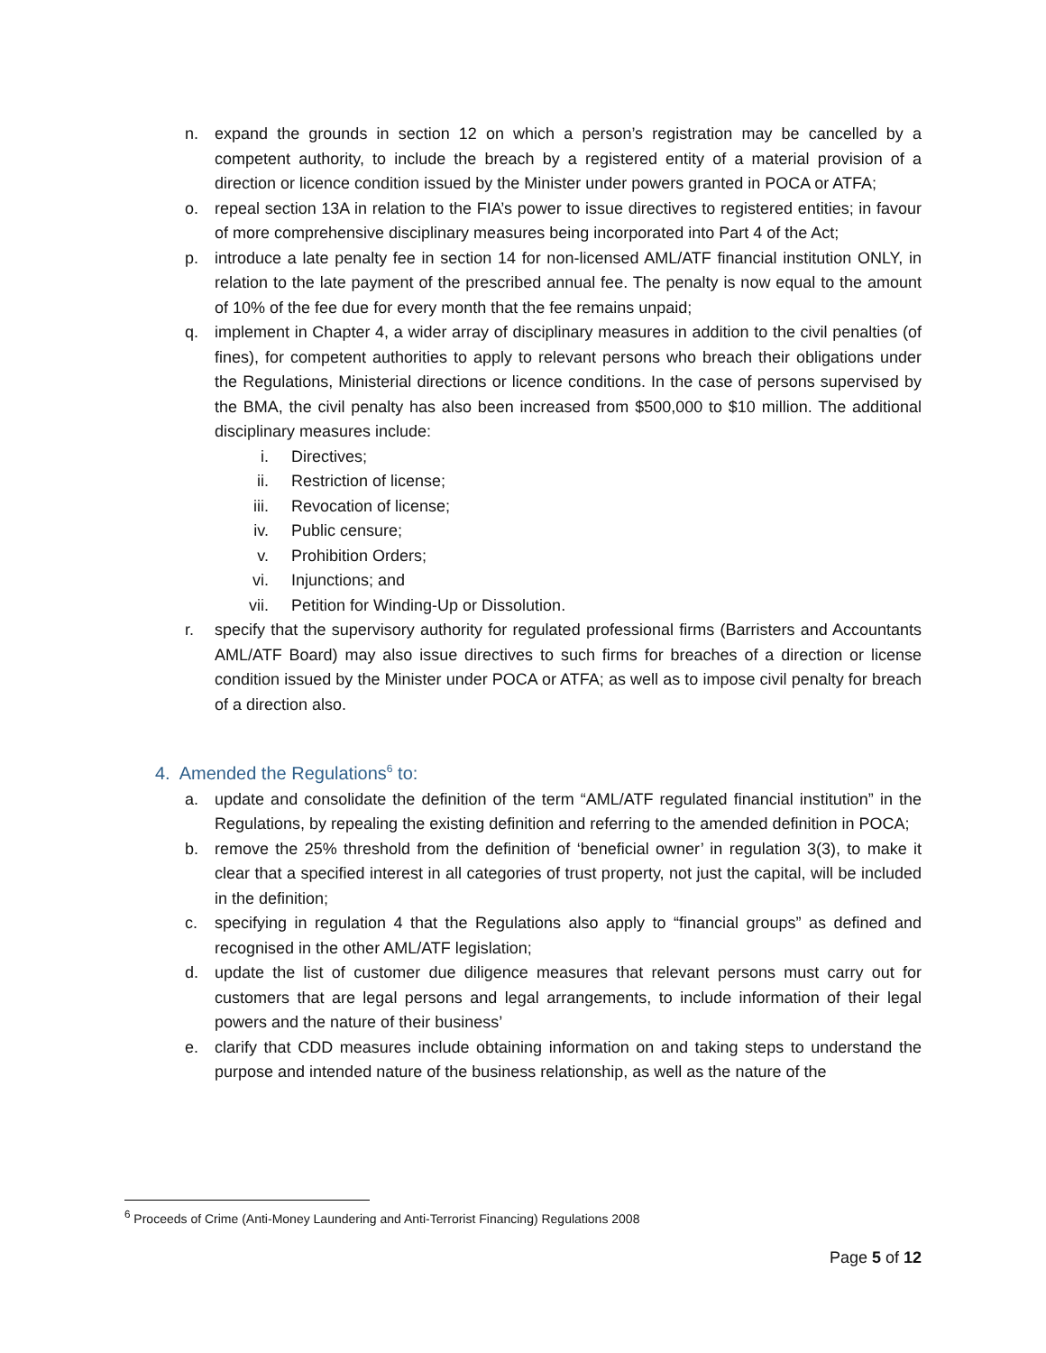n. expand the grounds in section 12 on which a person’s registration may be cancelled by a competent authority, to include the breach by a registered entity of a material provision of a direction or licence condition issued by the Minister under powers granted in POCA or ATFA;
o. repeal section 13A in relation to the FIA’s power to issue directives to registered entities; in favour of more comprehensive disciplinary measures being incorporated into Part 4 of the Act;
p. introduce a late penalty fee in section 14 for non-licensed AML/ATF financial institution ONLY, in relation to the late payment of the prescribed annual fee. The penalty is now equal to the amount of 10% of the fee due for every month that the fee remains unpaid;
q. implement in Chapter 4, a wider array of disciplinary measures in addition to the civil penalties (of fines), for competent authorities to apply to relevant persons who breach their obligations under the Regulations, Ministerial directions or licence conditions. In the case of persons supervised by the BMA, the civil penalty has also been increased from $500,000 to $10 million. The additional disciplinary measures include:
i. Directives;
ii. Restriction of license;
iii. Revocation of license;
iv. Public censure;
v. Prohibition Orders;
vi. Injunctions; and
vii. Petition for Winding-Up or Dissolution.
r. specify that the supervisory authority for regulated professional firms (Barristers and Accountants AML/ATF Board) may also issue directives to such firms for breaches of a direction or license condition issued by the Minister under POCA or ATFA; as well as to impose civil penalty for breach of a direction also.
4. Amended the Regulations<sup>6</sup> to:
a. update and consolidate the definition of the term “AML/ATF regulated financial institution” in the Regulations, by repealing the existing definition and referring to the amended definition in POCA;
b. remove the 25% threshold from the definition of ‘beneficial owner’ in regulation 3(3), to make it clear that a specified interest in all categories of trust property, not just the capital, will be included in the definition;
c. specifying in regulation 4 that the Regulations also apply to “financial groups” as defined and recognised in the other AML/ATF legislation;
d. update the list of customer due diligence measures that relevant persons must carry out for customers that are legal persons and legal arrangements, to include information of their legal powers and the nature of their business’
e. clarify that CDD measures include obtaining information on and taking steps to understand the purpose and intended nature of the business relationship, as well as the nature of the
<sup>6</sup> Proceeds of Crime (Anti-Money Laundering and Anti-Terrorist Financing) Regulations 2008
Page 5 of 12